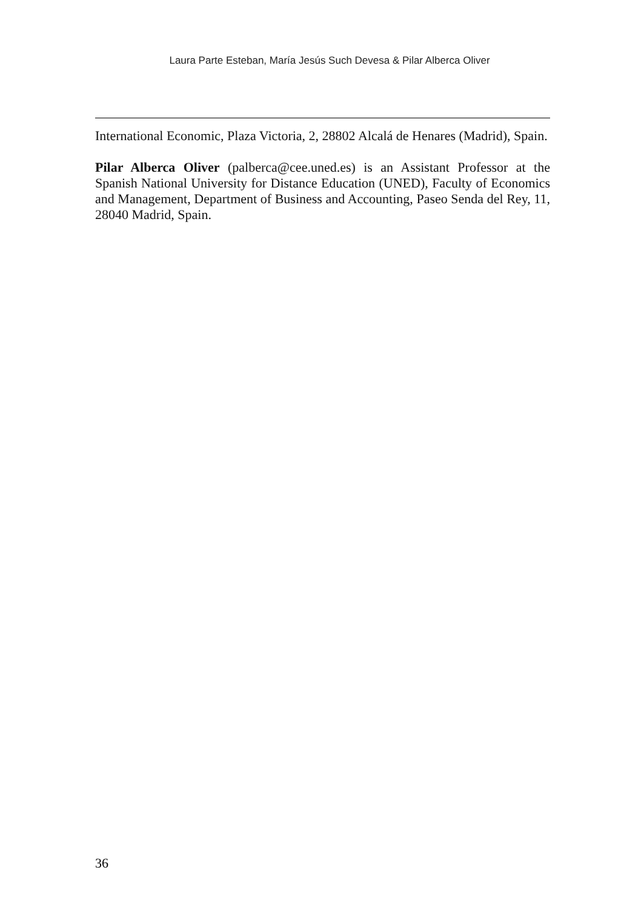Laura Parte Esteban, María Jesús Such Devesa & Pilar Alberca Oliver
International Economic, Plaza Victoria, 2, 28802 Alcalá de Henares (Madrid), Spain.
Pilar Alberca Oliver (palberca@cee.uned.es) is an Assistant Professor at the Spanish National University for Distance Education (UNED), Faculty of Economics and Management, Department of Business and Accounting, Paseo Senda del Rey, 11, 28040 Madrid, Spain.
36